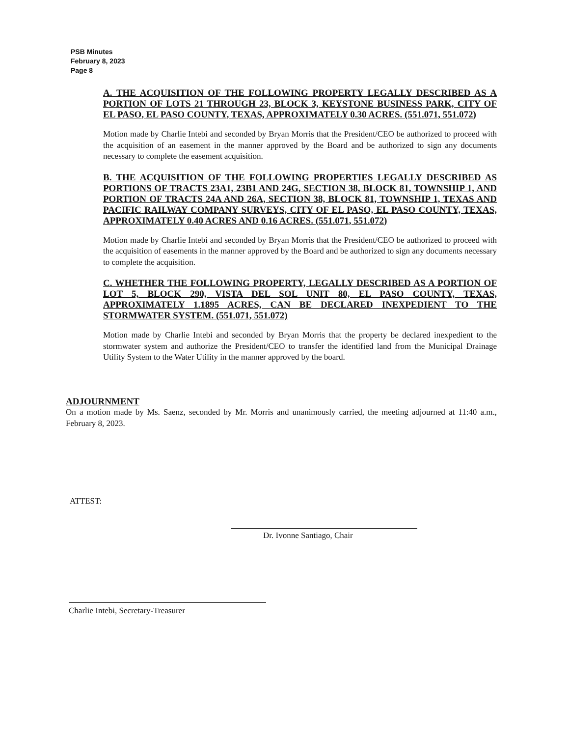PSB Minutes
February 8, 2023
Page 8
A. THE ACQUISITION OF THE FOLLOWING PROPERTY LEGALLY DESCRIBED AS A PORTION OF LOTS 21 THROUGH 23, BLOCK 3, KEYSTONE BUSINESS PARK, CITY OF EL PASO, EL PASO COUNTY, TEXAS, APPROXIMATELY 0.30 ACRES. (551.071, 551.072)
Motion made by Charlie Intebi and seconded by Bryan Morris that the President/CEO be authorized to proceed with the acquisition of an easement in the manner approved by the Board and be authorized to sign any documents necessary to complete the easement acquisition.
B. THE ACQUISITION OF THE FOLLOWING PROPERTIES LEGALLY DESCRIBED AS PORTIONS OF TRACTS 23A1, 23B1 AND 24G, SECTION 38, BLOCK 81, TOWNSHIP 1, AND PORTION OF TRACTS 24A AND 26A, SECTION 38, BLOCK 81, TOWNSHIP 1, TEXAS AND PACIFIC RAILWAY COMPANY SURVEYS, CITY OF EL PASO, EL PASO COUNTY, TEXAS, APPROXIMATELY 0.40 ACRES AND 0.16 ACRES. (551.071, 551.072)
Motion made by Charlie Intebi and seconded by Bryan Morris that the President/CEO be authorized to proceed with the acquisition of easements in the manner approved by the Board and be authorized to sign any documents necessary to complete the acquisition.
C. WHETHER THE FOLLOWING PROPERTY, LEGALLY DESCRIBED AS A PORTION OF LOT 5, BLOCK 290, VISTA DEL SOL UNIT 80, EL PASO COUNTY, TEXAS, APPROXIMATELY 1.1895 ACRES, CAN BE DECLARED INEXPEDIENT TO THE STORMWATER SYSTEM. (551.071, 551.072)
Motion made by Charlie Intebi and seconded by Bryan Morris that the property be declared inexpedient to the stormwater system and authorize the President/CEO to transfer the identified land from the Municipal Drainage Utility System to the Water Utility in the manner approved by the board.
ADJOURNMENT
On a motion made by Ms. Saenz, seconded by Mr. Morris and unanimously carried, the meeting adjourned at 11:40 a.m., February 8, 2023.
ATTEST:
Dr. Ivonne Santiago, Chair
Charlie Intebi, Secretary-Treasurer